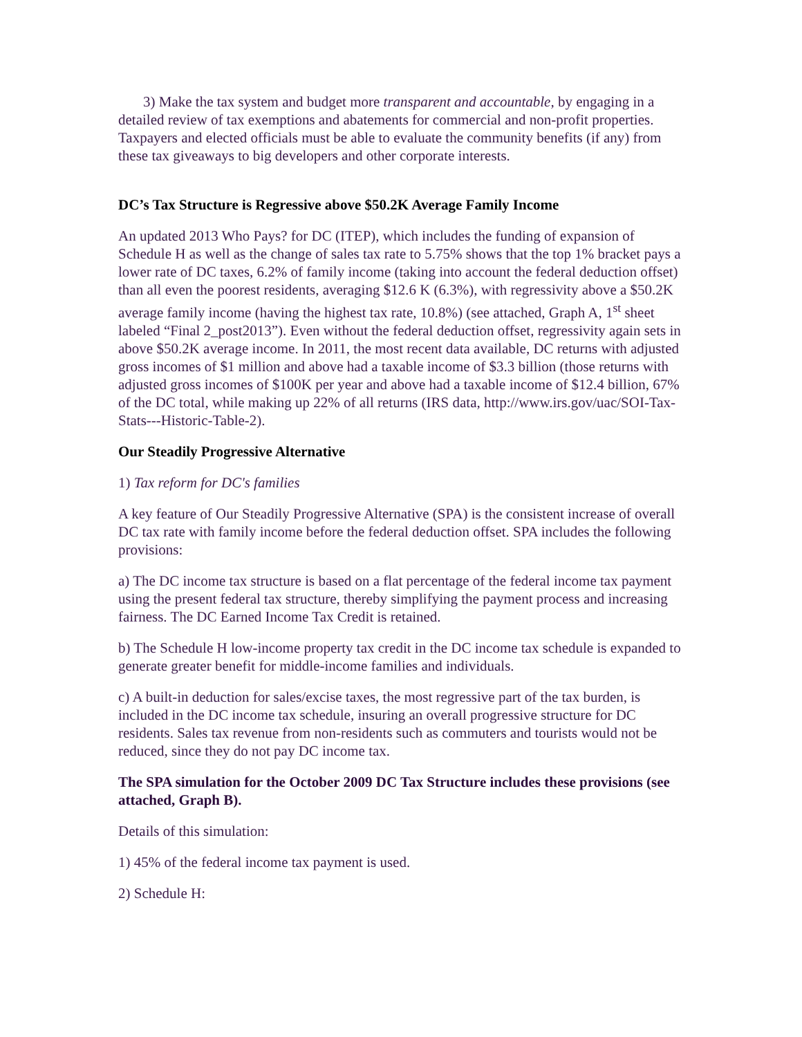3) Make the tax system and budget more transparent and accountable, by engaging in a detailed review of tax exemptions and abatements for commercial and non-profit properties. Taxpayers and elected officials must be able to evaluate the community benefits (if any) from these tax giveaways to big developers and other corporate interests.
DC’s Tax Structure is Regressive above $50.2K Average Family Income
An updated 2013 Who Pays? for DC (ITEP), which includes the funding of expansion of Schedule H as well as the change of sales tax rate to 5.75% shows that the top 1% bracket pays a lower rate of DC taxes, 6.2% of family income (taking into account the federal deduction offset) than all even the poorest residents, averaging $12.6 K (6.3%), with regressivity above a $50.2K average family income (having the highest tax rate, 10.8%) (see attached, Graph A, 1<sup>st</sup> sheet labeled “Final 2_post2013”). Even without the federal deduction offset, regressivity again sets in above $50.2K average income. In 2011, the most recent data available, DC returns with adjusted gross incomes of $1 million and above had a taxable income of $3.3 billion (those returns with adjusted gross incomes of $100K per year and above had a taxable income of $12.4 billion, 67% of the DC total, while making up 22% of all returns (IRS data, http://www.irs.gov/uac/SOI-Tax-Stats---Historic-Table-2).
Our Steadily Progressive Alternative
1) Tax reform for DC's families
A key feature of Our Steadily Progressive Alternative (SPA) is the consistent increase of overall DC tax rate with family income before the federal deduction offset. SPA includes the following provisions:
a) The DC income tax structure is based on a flat percentage of the federal income tax payment using the present federal tax structure, thereby simplifying the payment process and increasing fairness. The DC Earned Income Tax Credit is retained.
b) The Schedule H low-income property tax credit in the DC income tax schedule is expanded to generate greater benefit for middle-income families and individuals.
c) A built-in deduction for sales/excise taxes, the most regressive part of the tax burden, is included in the DC income tax schedule, insuring an overall progressive structure for DC residents. Sales tax revenue from non-residents such as commuters and tourists would not be reduced, since they do not pay DC income tax.
The SPA simulation for the October 2009 DC Tax Structure includes these provisions (see attached, Graph B).
Details of this simulation:
1) 45% of the federal income tax payment is used.
2) Schedule H: